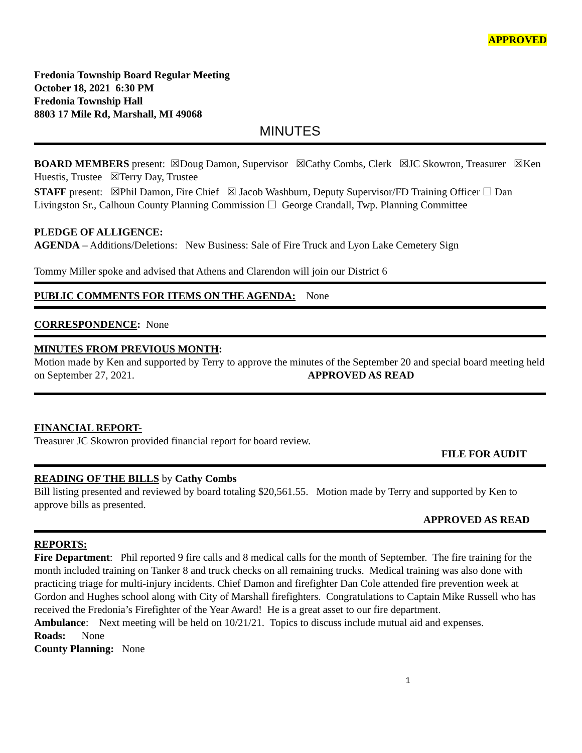APPROVED
Fredonia Township Board Regular Meeting
October 18, 2021 6:30 PM
Fredonia Township Hall
8803 17 Mile Rd, Marshall, MI 49068
MINUTES
BOARD MEMBERS present: ☒Doug Damon, Supervisor ☒Cathy Combs, Clerk ☒JC Skowron, Treasurer ☒Ken Huestis, Trustee ☒Terry Day, Trustee
STAFF present: ☒Phil Damon, Fire Chief ☒ Jacob Washburn, Deputy Supervisor/FD Training Officer ☐ Dan Livingston Sr., Calhoun County Planning Commission ☐ George Crandall, Twp. Planning Committee
PLEDGE OF ALLIGENCE:
AGENDA – Additions/Deletions: New Business: Sale of Fire Truck and Lyon Lake Cemetery Sign
Tommy Miller spoke and advised that Athens and Clarendon will join our District 6
PUBLIC COMMENTS FOR ITEMS ON THE AGENDA: None
CORRESPONDENCE: None
MINUTES FROM PREVIOUS MONTH:
Motion made by Ken and supported by Terry to approve the minutes of the September 20 and special board meeting held on September 27, 2021. APPROVED AS READ
FINANCIAL REPORT-
Treasurer JC Skowron provided financial report for board review.
FILE FOR AUDIT
READING OF THE BILLS by Cathy Combs
Bill listing presented and reviewed by board totaling $20,561.55. Motion made by Terry and supported by Ken to approve bills as presented.
APPROVED AS READ
REPORTS:
Fire Department: Phil reported 9 fire calls and 8 medical calls for the month of September. The fire training for the month included training on Tanker 8 and truck checks on all remaining trucks. Medical training was also done with practicing triage for multi-injury incidents. Chief Damon and firefighter Dan Cole attended fire prevention week at Gordon and Hughes school along with City of Marshall firefighters. Congratulations to Captain Mike Russell who has received the Fredonia’s Firefighter of the Year Award! He is a great asset to our fire department.
Ambulance: Next meeting will be held on 10/21/21. Topics to discuss include mutual aid and expenses.
Roads: None
County Planning: None
1